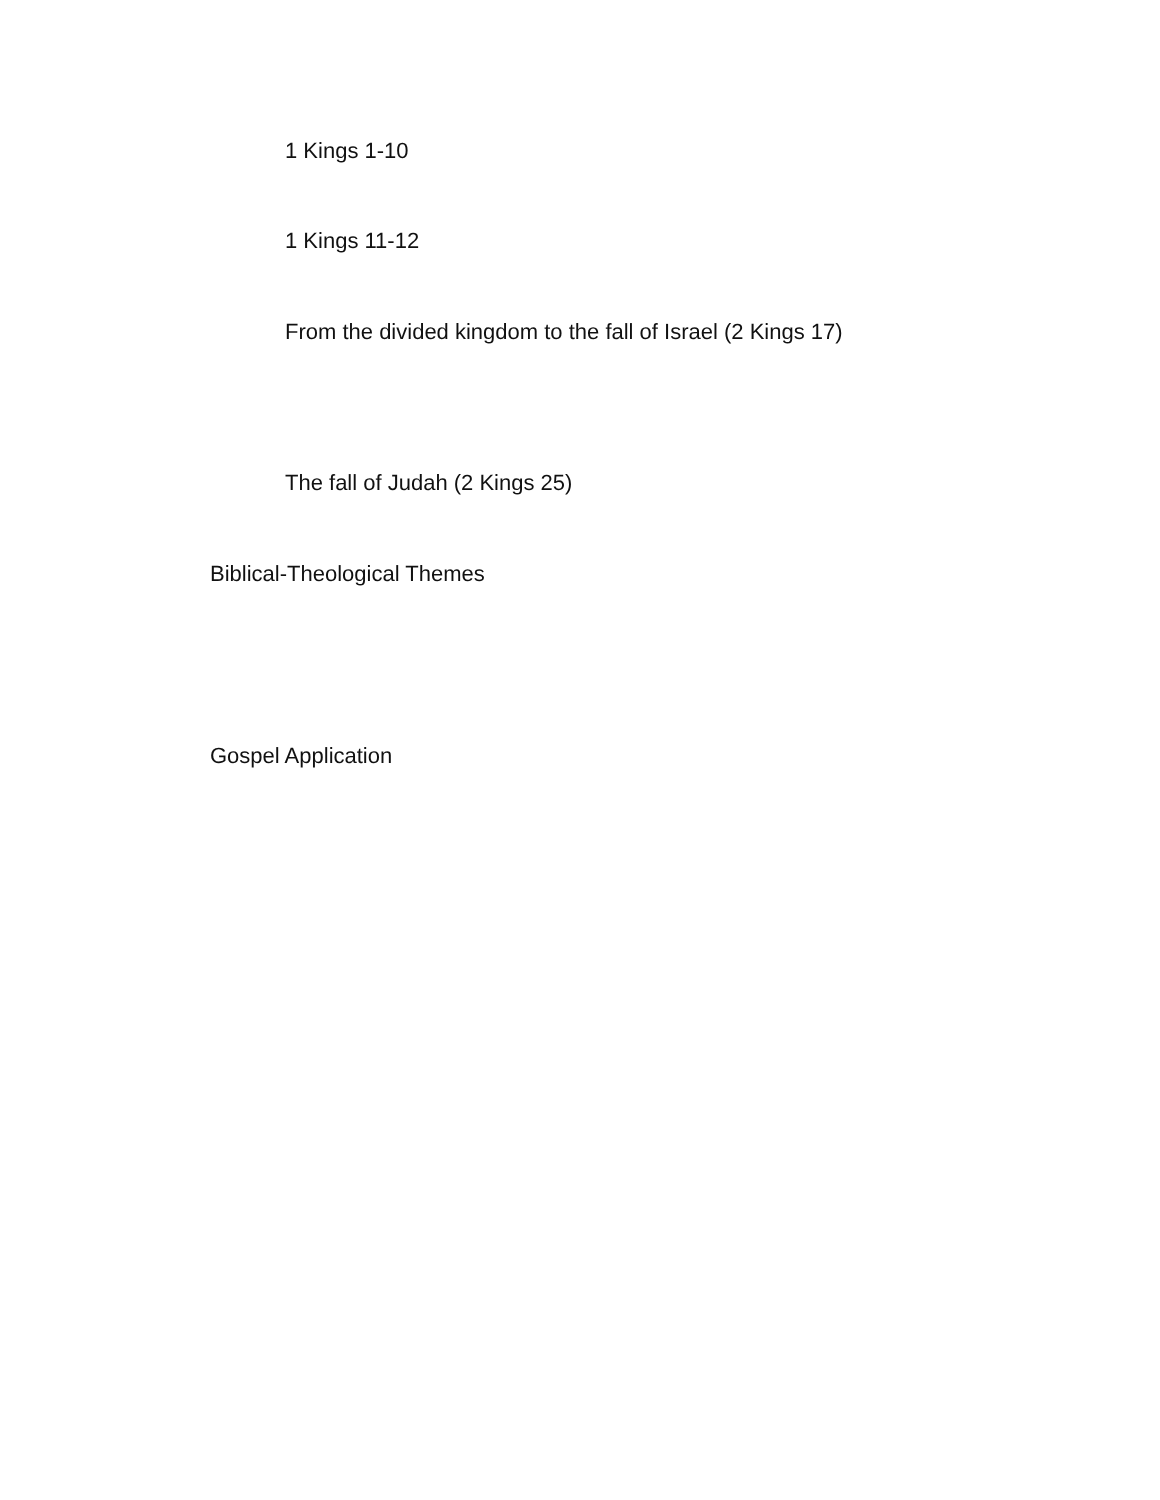1 Kings 1-10
1 Kings 11-12
From the divided kingdom to the fall of Israel (2 Kings 17)
The fall of Judah (2 Kings 25)
Biblical-Theological Themes
Gospel Application